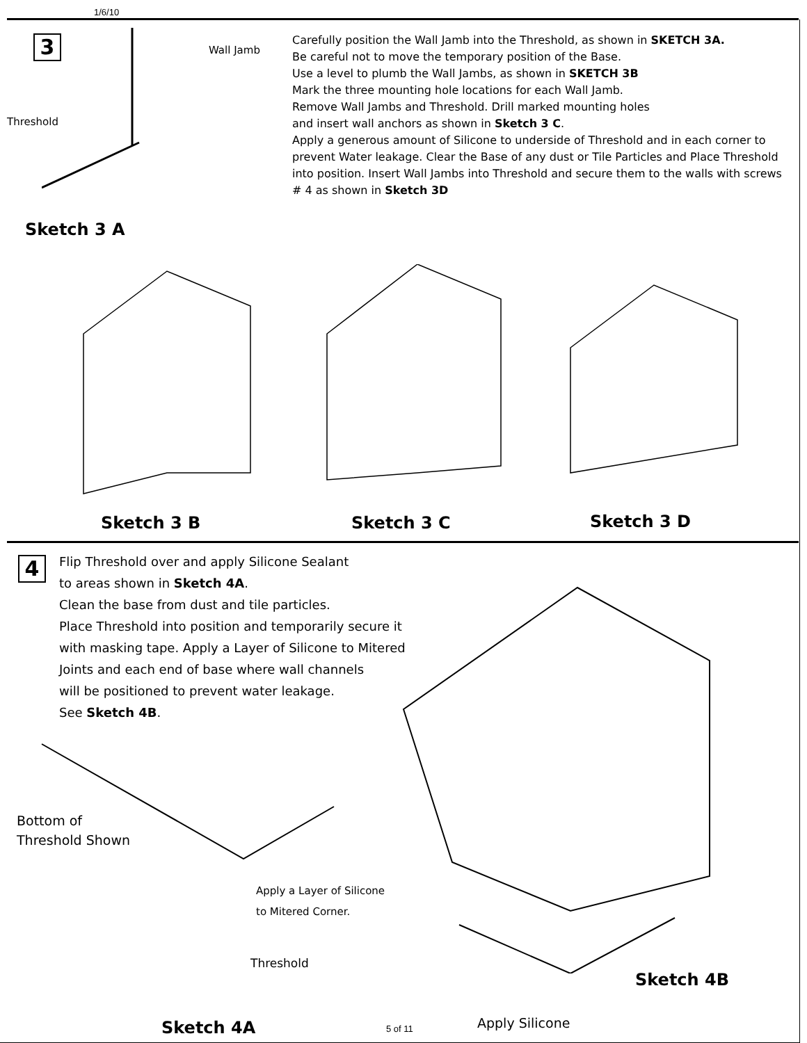1/6/10
3 Wall Jamb
Threshold
Carefully position the Wall Jamb into the Threshold, as shown in SKETCH 3A.
Be careful not to move the temporary position of the Base.
Use a level to plumb the Wall Jambs, as shown in SKETCH 3B
Mark the three mounting hole locations for each Wall Jamb.
Remove Wall Jambs and Threshold. Drill marked mounting holes
and insert wall anchors as shown in Sketch 3 C.
Apply a generous amount of Silicone to underside of Threshold and in each corner to prevent Water leakage. Clear the Base of any dust or Tile Particles and Place Threshold into position. Insert Wall Jambs into Threshold and secure them to the walls with screws # 4 as shown in Sketch 3D
Sketch 3 A
Sketch 3 B Sketch 3 C Sketch 3 D
4
Flip Threshold over and apply Silicone Sealant
to areas shown in Sketch 4A.
Clean the base from dust and tile particles.
Place Threshold into position and temporarily secure it with masking tape. Apply a Layer of Silicone to Mitered Joints and each end of base where wall channels
will be positioned to prevent water leakage.
See Sketch 4B.
Bottom of
Threshold Shown
Apply a Layer of Silicone
to Mitered Corner.
Threshold
Sketch 4B
Sketch 4A 5 of 11 Apply Silicone